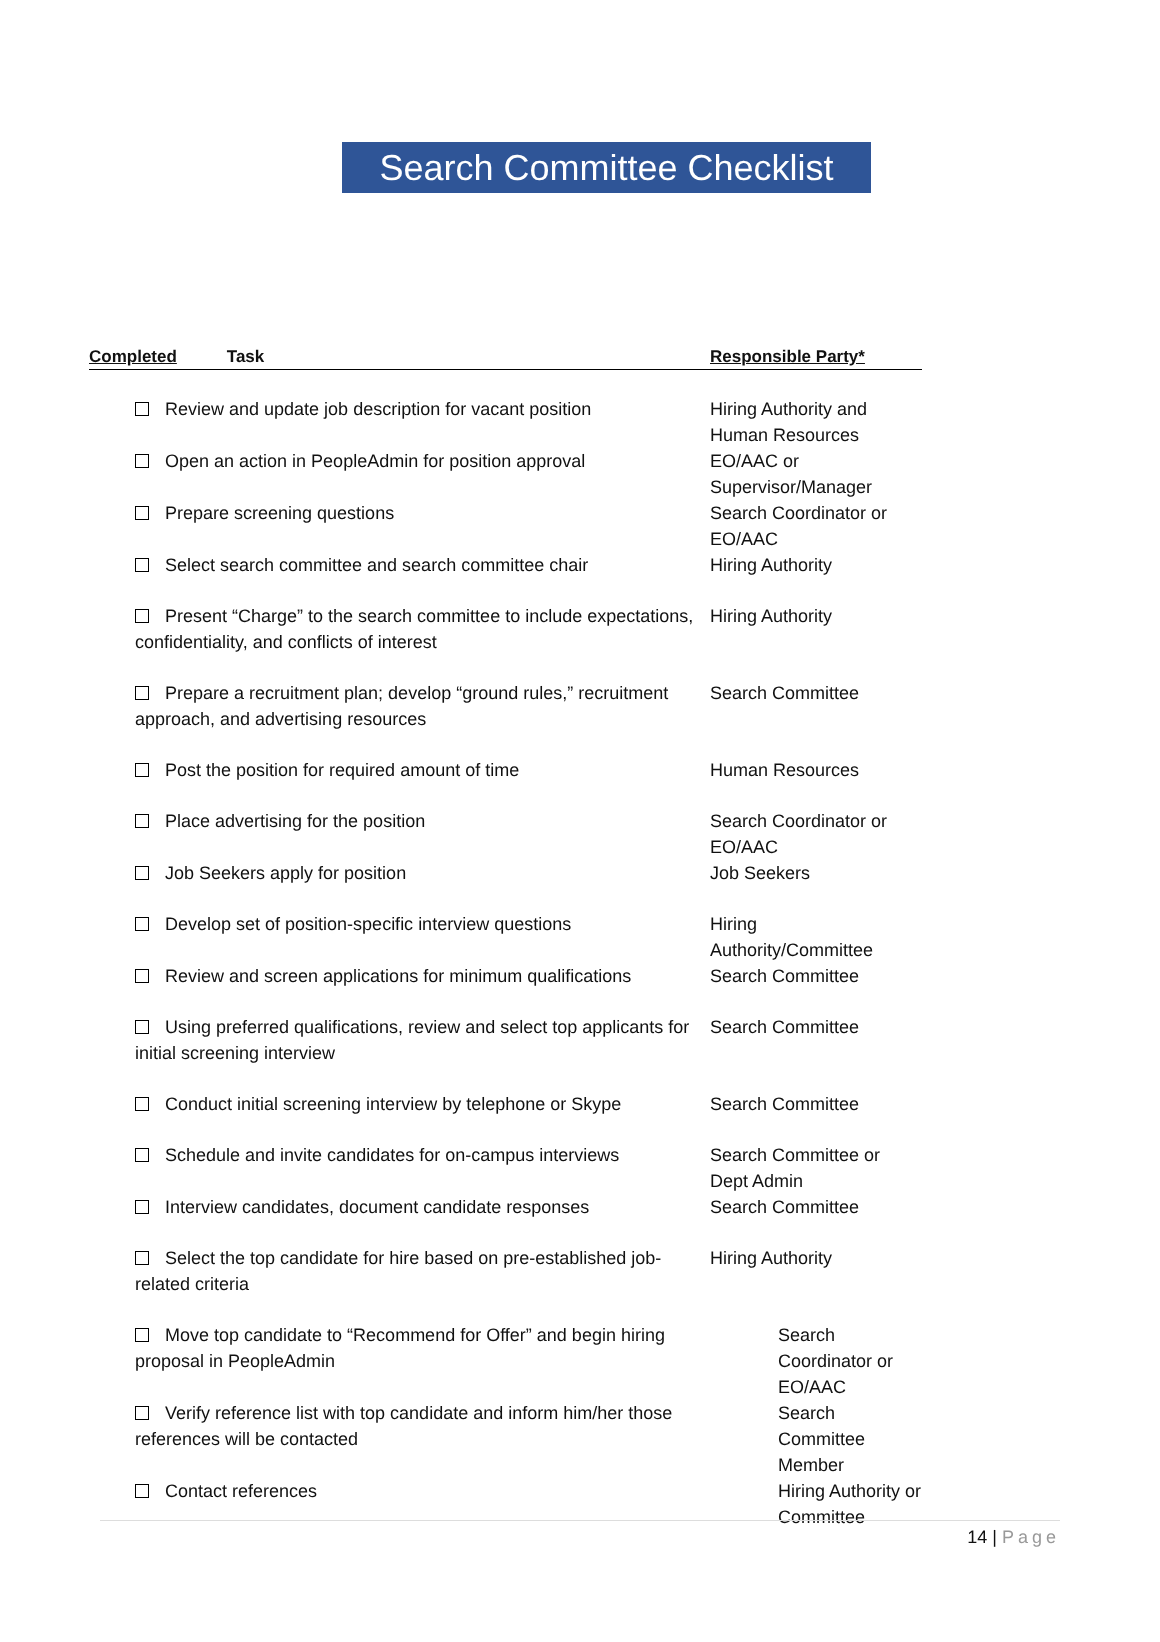Search Committee Checklist
| Completed | Task | Responsible Party* |
| --- | --- | --- |
| Review and update job description for vacant position | | Hiring Authority and Human Resources |
| Open an action in PeopleAdmin for position approval | | EO/AAC or Supervisor/Manager |
| Prepare screening questions | | Search Coordinator or EO/AAC |
| Select search committee and search committee chair | | Hiring Authority |
| Present “Charge” to the search committee to include expectations, confidentiality, and conflicts of interest | | Hiring Authority |
| Prepare a recruitment plan; develop “ground rules,” recruitment approach, and advertising resources | | Search Committee |
| Post the position for required amount of time | | Human Resources |
| Place advertising for the position | | Search Coordinator or EO/AAC |
| Job Seekers apply for position | | Job Seekers |
| Develop set of position-specific interview questions | | Hiring Authority/Committee |
| Review and screen applications for minimum qualifications | | Search Committee |
| Using preferred qualifications, review and select top applicants for initial screening interview | | Search Committee |
| Conduct initial screening interview by telephone or Skype | | Search Committee |
| Schedule and invite candidates for on-campus interviews | | Search Committee or Dept Admin |
| Interview candidates, document candidate responses | | Search Committee |
| Select the top candidate for hire based on pre-established job-related criteria | | Hiring Authority |
| Move top candidate to “Recommend for Offer” and begin hiring proposal in PeopleAdmin | | Search Coordinator or EO/AAC |
| Verify reference list with top candidate and inform him/her those references will be contacted | | Search Committee Member |
| Contact references | | Hiring Authority or Committee |
14 | Page